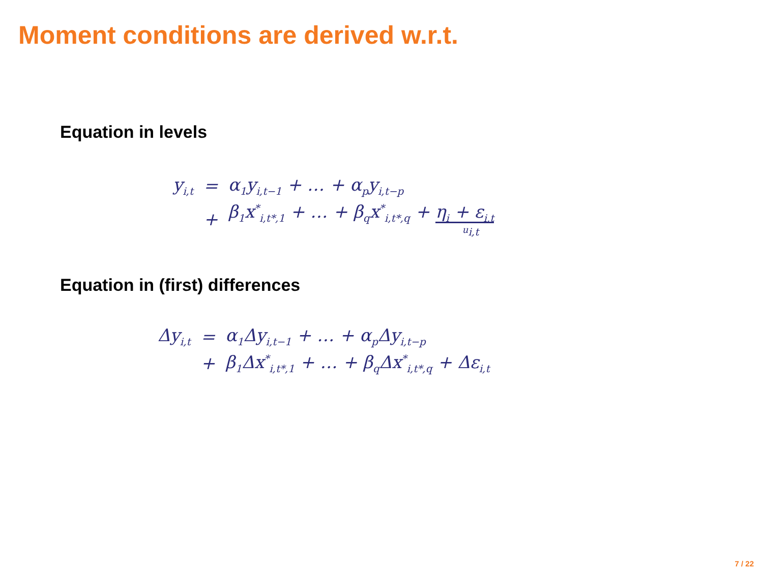Moment conditions are derived w.r.t.
Equation in levels
| y<sub>i,t</sub> | = | α<sub>1</sub>y<sub>i,t−1</sub> + … + α<sub>p</sub>y<sub>i,t−p</sub> |
| | + | β<sub>1</sub>x<sup>*</sup><sub>i,t*,1</sub> + … + β<sub>q</sub>x<sup>*</sup><sub>i,t*,q</sub> + η<sub>i</sub> + ε<sub>i,t</sub> u<sub>i,t</sub> |
Equation in (first) differences
| Δy<sub>i,t</sub> | = | α<sub>1</sub>Δy<sub>i,t−1</sub> + … + α<sub>p</sub>Δy<sub>i,t−p</sub> |
| | + | β<sub>1</sub>Δx<sup>*</sup><sub>i,t*,1</sub> + … + β<sub>q</sub>Δx<sup>*</sup><sub>i,t*,q</sub> + Δε<sub>i,t</sub> |
7 / 22